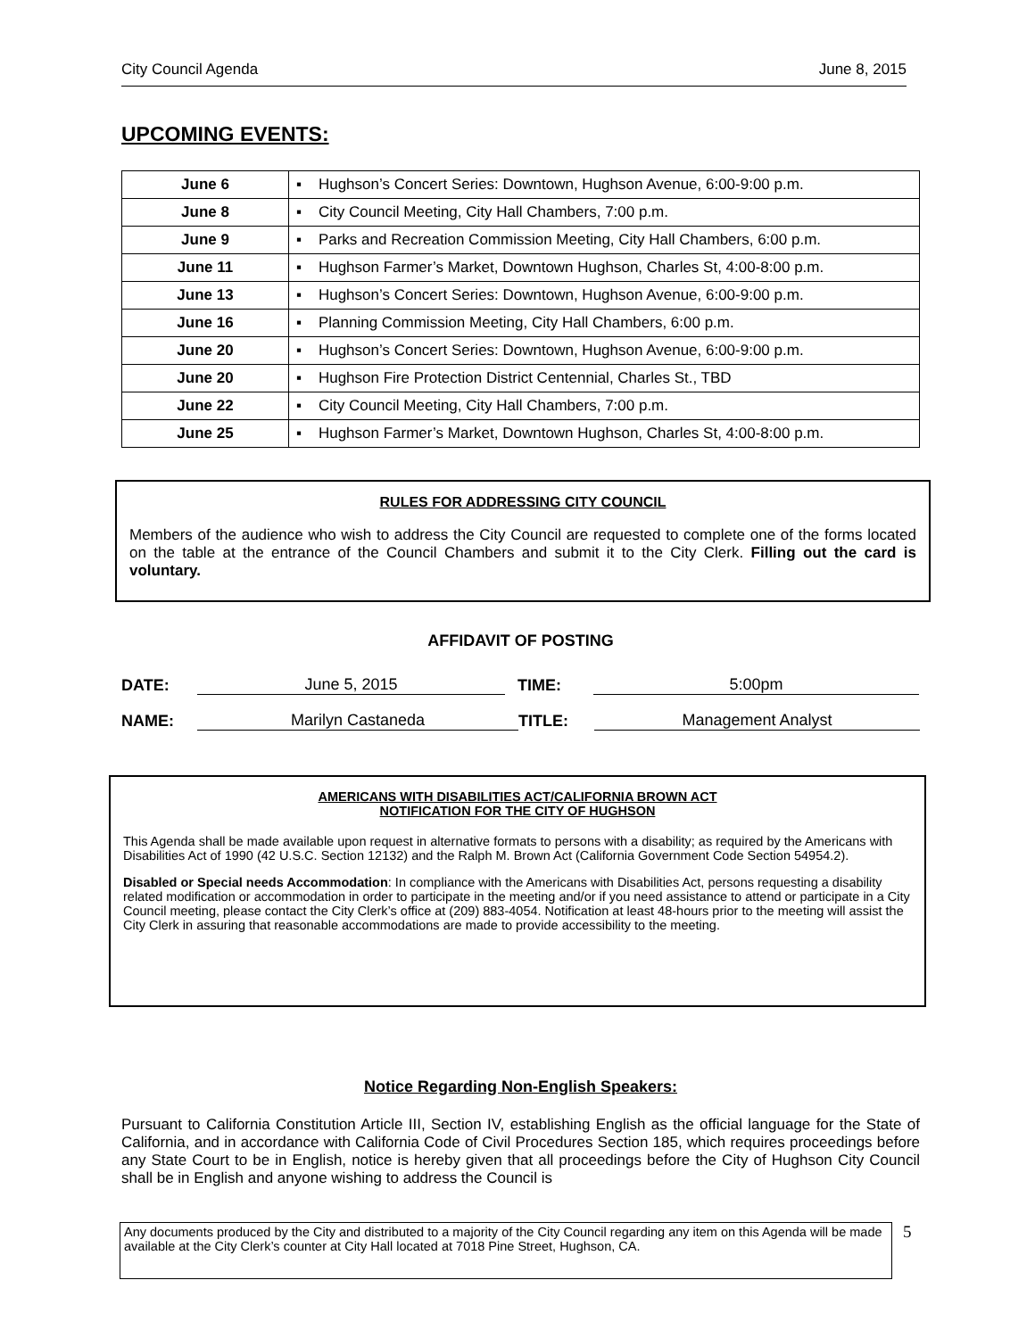City Council Agenda June 8, 2015
UPCOMING EVENTS:
| June 6 | ▪ Hughson’s Concert Series: Downtown, Hughson Avenue, 6:00-9:00 p.m. |
| June 8 | ▪ City Council Meeting, City Hall Chambers, 7:00 p.m. |
| June 9 | ▪ Parks and Recreation Commission Meeting, City Hall Chambers, 6:00 p.m. |
| June 11 | ▪ Hughson Farmer’s Market, Downtown Hughson, Charles St, 4:00-8:00 p.m. |
| June 13 | ▪ Hughson’s Concert Series: Downtown, Hughson Avenue, 6:00-9:00 p.m. |
| June 16 | ▪ Planning Commission Meeting, City Hall Chambers, 6:00 p.m. |
| June 20 | ▪ Hughson’s Concert Series: Downtown, Hughson Avenue, 6:00-9:00 p.m. |
| June 20 | ▪ Hughson Fire Protection District Centennial, Charles St., TBD |
| June 22 | ▪ City Council Meeting, City Hall Chambers, 7:00 p.m. |
| June 25 | ▪ Hughson Farmer’s Market, Downtown Hughson, Charles St, 4:00-8:00 p.m. |
RULES FOR ADDRESSING CITY COUNCIL
Members of the audience who wish to address the City Council are requested to complete one of the forms located on the table at the entrance of the Council Chambers and submit it to the City Clerk. Filling out the card is voluntary.
AFFIDAVIT OF POSTING
DATE: June 5, 2015 TIME: 5:00pm
NAME: Marilyn Castaneda TITLE: Management Analyst
AMERICANS WITH DISABILITIES ACT/CALIFORNIA BROWN ACT
NOTIFICATION FOR THE CITY OF HUGHSON
This Agenda shall be made available upon request in alternative formats to persons with a disability; as required by the Americans with Disabilities Act of 1990 (42 U.S.C. Section 12132) and the Ralph M. Brown Act (California Government Code Section 54954.2).
Disabled or Special needs Accommodation: In compliance with the Americans with Disabilities Act, persons requesting a disability related modification or accommodation in order to participate in the meeting and/or if you need assistance to attend or participate in a City Council meeting, please contact the City Clerk’s office at (209) 883-4054. Notification at least 48-hours prior to the meeting will assist the City Clerk in assuring that reasonable accommodations are made to provide accessibility to the meeting.
Notice Regarding Non-English Speakers:
Pursuant to California Constitution Article III, Section IV, establishing English as the official language for the State of California, and in accordance with California Code of Civil Procedures Section 185, which requires proceedings before any State Court to be in English, notice is hereby given that all proceedings before the City of Hughson City Council shall be in English and anyone wishing to address the Council is
Any documents produced by the City and distributed to a majority of the City Council regarding any item on this Agenda will be made available at the City Clerk’s counter at City Hall located at 7018 Pine Street, Hughson, CA.
5